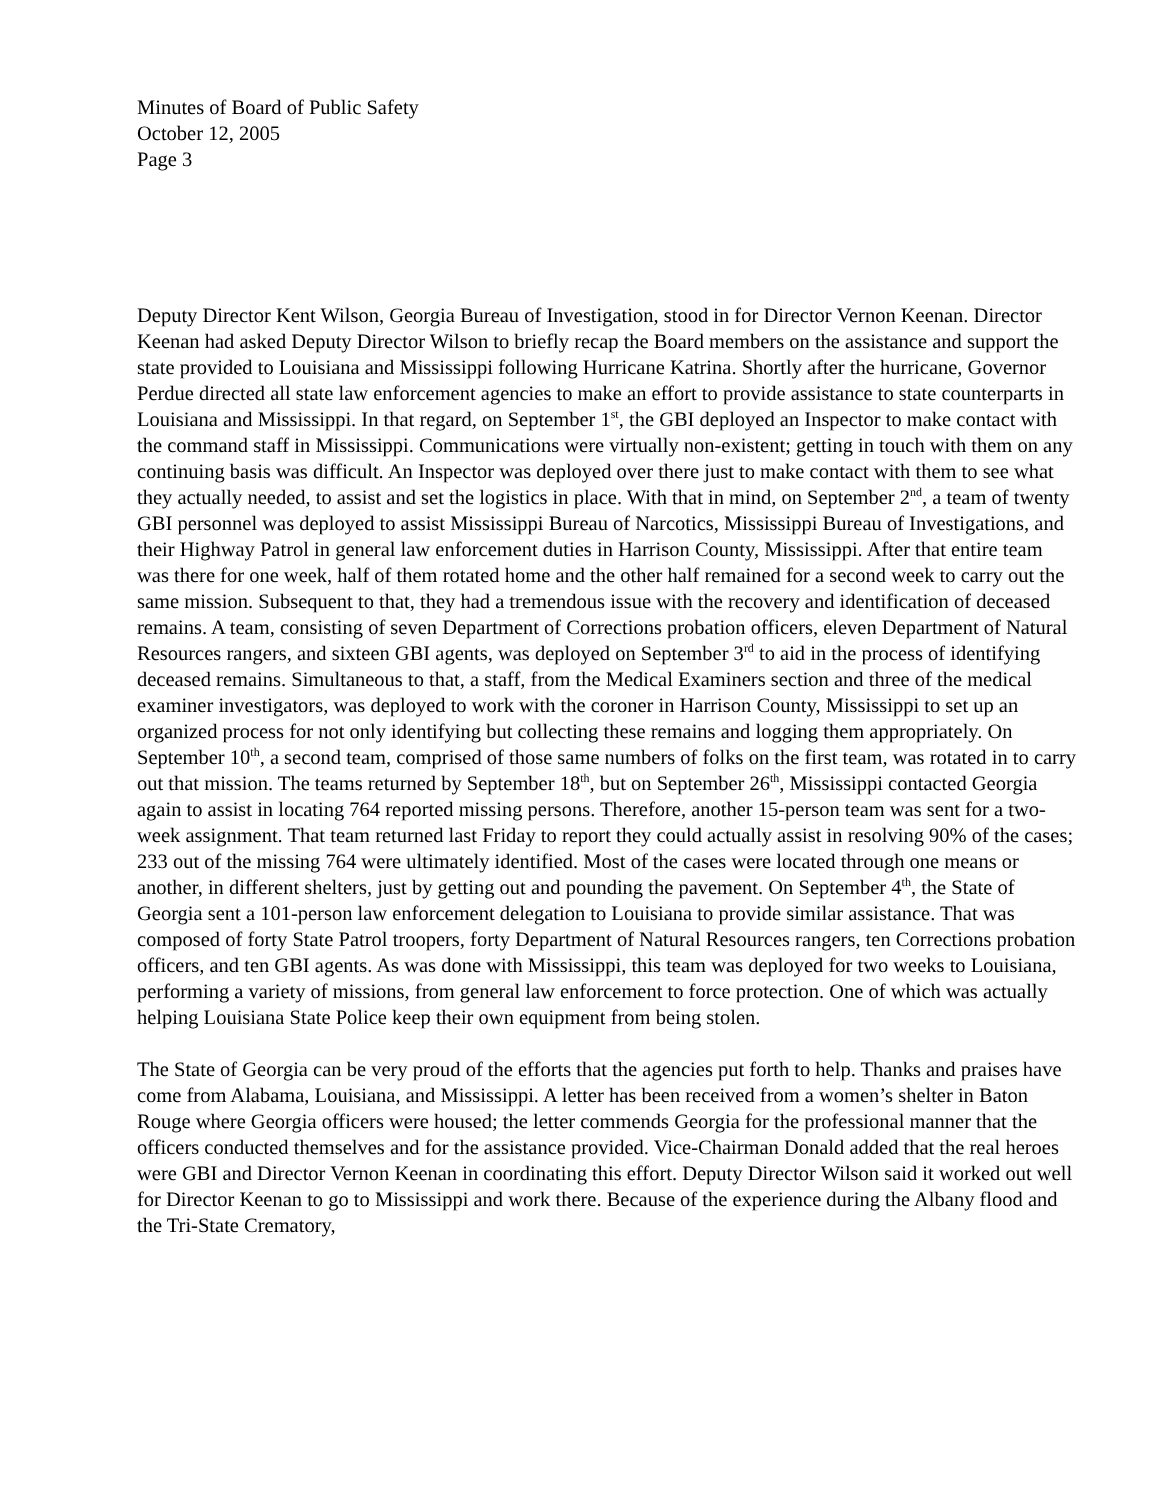Minutes of Board of Public Safety
October 12, 2005
Page 3
Deputy Director Kent Wilson, Georgia Bureau of Investigation, stood in for Director Vernon Keenan. Director Keenan had asked Deputy Director Wilson to briefly recap the Board members on the assistance and support the state provided to Louisiana and Mississippi following Hurricane Katrina. Shortly after the hurricane, Governor Perdue directed all state law enforcement agencies to make an effort to provide assistance to state counterparts in Louisiana and Mississippi. In that regard, on September 1<sup>st</sup>, the GBI deployed an Inspector to make contact with the command staff in Mississippi. Communications were virtually non-existent; getting in touch with them on any continuing basis was difficult. An Inspector was deployed over there just to make contact with them to see what they actually needed, to assist and set the logistics in place. With that in mind, on September 2<sup>nd</sup>, a team of twenty GBI personnel was deployed to assist Mississippi Bureau of Narcotics, Mississippi Bureau of Investigations, and their Highway Patrol in general law enforcement duties in Harrison County, Mississippi. After that entire team was there for one week, half of them rotated home and the other half remained for a second week to carry out the same mission. Subsequent to that, they had a tremendous issue with the recovery and identification of deceased remains. A team, consisting of seven Department of Corrections probation officers, eleven Department of Natural Resources rangers, and sixteen GBI agents, was deployed on September 3<sup>rd</sup> to aid in the process of identifying deceased remains. Simultaneous to that, a staff, from the Medical Examiners section and three of the medical examiner investigators, was deployed to work with the coroner in Harrison County, Mississippi to set up an organized process for not only identifying but collecting these remains and logging them appropriately. On September 10<sup>th</sup>, a second team, comprised of those same numbers of folks on the first team, was rotated in to carry out that mission. The teams returned by September 18<sup>th</sup>, but on September 26<sup>th</sup>, Mississippi contacted Georgia again to assist in locating 764 reported missing persons. Therefore, another 15-person team was sent for a two-week assignment. That team returned last Friday to report they could actually assist in resolving 90% of the cases; 233 out of the missing 764 were ultimately identified. Most of the cases were located through one means or another, in different shelters, just by getting out and pounding the pavement. On September 4<sup>th</sup>, the State of Georgia sent a 101-person law enforcement delegation to Louisiana to provide similar assistance. That was composed of forty State Patrol troopers, forty Department of Natural Resources rangers, ten Corrections probation officers, and ten GBI agents. As was done with Mississippi, this team was deployed for two weeks to Louisiana, performing a variety of missions, from general law enforcement to force protection. One of which was actually helping Louisiana State Police keep their own equipment from being stolen.
The State of Georgia can be very proud of the efforts that the agencies put forth to help. Thanks and praises have come from Alabama, Louisiana, and Mississippi. A letter has been received from a women’s shelter in Baton Rouge where Georgia officers were housed; the letter commends Georgia for the professional manner that the officers conducted themselves and for the assistance provided. Vice-Chairman Donald added that the real heroes were GBI and Director Vernon Keenan in coordinating this effort. Deputy Director Wilson said it worked out well for Director Keenan to go to Mississippi and work there. Because of the experience during the Albany flood and the Tri-State Crematory,